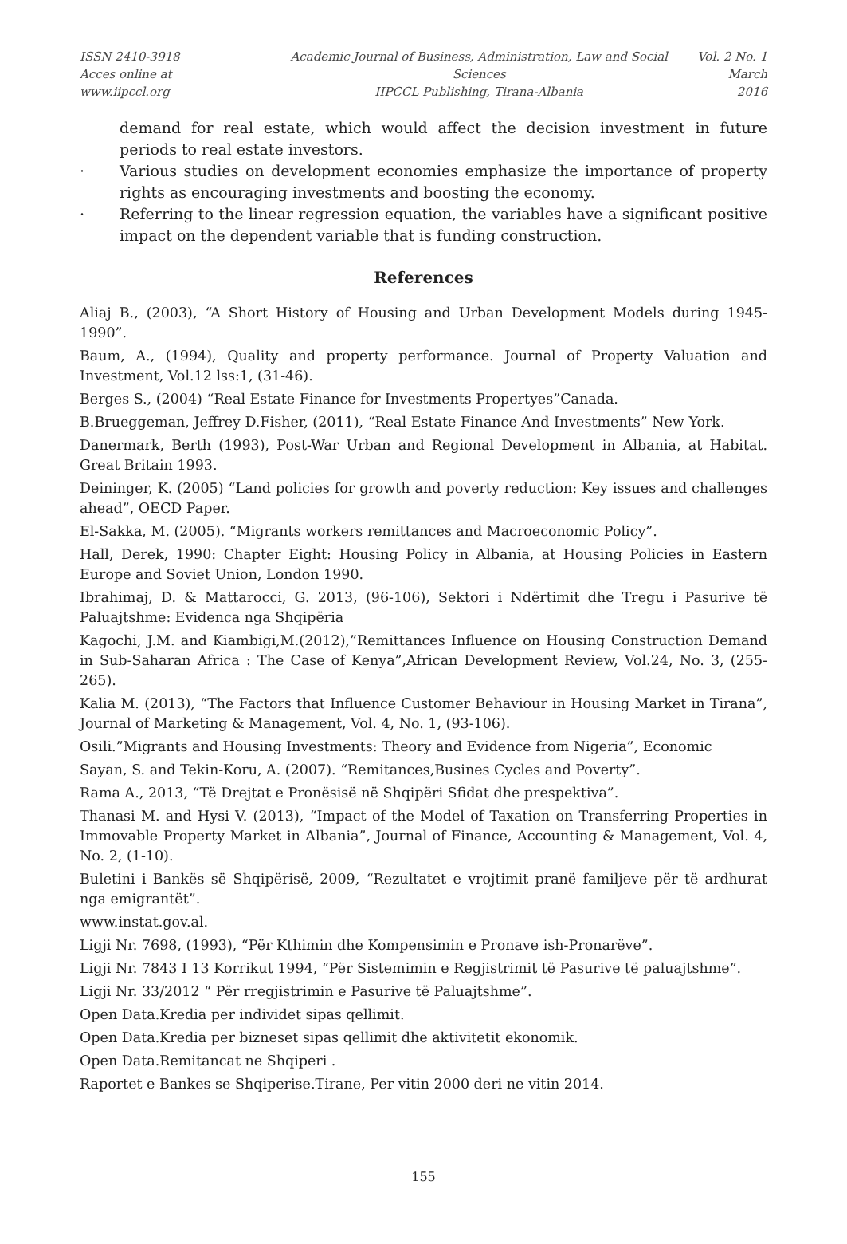ISSN 2410-3918
Acces online at www.iipccl.org
Academic Journal of Business, Administration, Law and Social Sciences
IIPCCL Publishing, Tirana-Albania
Vol. 2 No. 1
March 2016
demand for real estate, which would affect the decision investment in future periods to real estate investors.
· Various studies on development economies emphasize the importance of property rights as encouraging investments and boosting the economy.
· Referring to the linear regression equation, the variables have a significant positive impact on the dependent variable that is funding construction.
References
Aliaj B., (2003), “A Short History of Housing and Urban Development Models during 1945-1990”.
Baum, A., (1994), Quality and property performance. Journal of Property Valuation and Investment, Vol.12 lss:1, (31-46).
Berges S., (2004) “Real Estate Finance for Investments Propertyes”Canada.
B.Brueggeman, Jeffrey D.Fisher, (2011), “Real Estate Finance And Investments” New York.
Danermark, Berth (1993), Post-War Urban and Regional Development in Albania, at Habitat. Great Britain 1993.
Deininger, K. (2005) “Land policies for growth and poverty reduction: Key issues and challenges ahead”, OECD Paper.
El-Sakka, M. (2005). “Migrants workers remittances and Macroeconomic Policy”.
Hall, Derek, 1990: Chapter Eight: Housing Policy in Albania, at Housing Policies in Eastern Europe and Soviet Union, London 1990.
Ibrahimaj, D. & Mattarocci, G. 2013, (96-106), Sektori i Ndërtimit dhe Tregu i Pasurive të Paluajtshme: Evidenca nga Shqipëria
Kagochi, J.M. and Kiambigi,M.(2012),”Remittances Influence on Housing Construction Demand in Sub-Saharan Africa : The Case of Kenya”,African Development Review, Vol.24, No. 3, (255-265).
Kalia M. (2013), “The Factors that Influence Customer Behaviour in Housing Market in Tirana”, Journal of Marketing & Management, Vol. 4, No. 1, (93-106).
Osili.”Migrants and Housing Investments: Theory and Evidence from Nigeria”, Economic
Sayan, S. and Tekin-Koru, A. (2007). “Remitances,Busines Cycles and Poverty”.
Rama A., 2013, “Të Drejtat e Pronësisë në Shqipëri Sfidat dhe prespektiva”.
Thanasi M. and Hysi V. (2013), “Impact of the Model of Taxation on Transferring Properties in Immovable Property Market in Albania”, Journal of Finance, Accounting & Management, Vol. 4, No. 2, (1-10).
Buletini i Bankës së Shqipërisë, 2009, “Rezultatet e vrojtimit pranë familjeve për të ardhurat nga emigrantët”.
www.instat.gov.al.
Ligji Nr. 7698, (1993), “Për Kthimin dhe Kompensimin e Pronave ish-Pronarëve”.
Ligji Nr. 7843 I 13 Korrikut 1994, “Për Sistemimin e Regjistrimit të Pasurive të paluajtshme”.
Ligji Nr. 33/2012 “ Për rregjistrimin e Pasurive të Paluajtshme”.
Open Data.Kredia per individet sipas qellimit.
Open Data.Kredia per bizneset sipas qellimit dhe aktivitetit ekonomik.
Open Data.Remitancat ne Shqiperi .
Raportet e Bankes se Shqiperise.Tirane, Per vitin 2000 deri ne vitin 2014.
155